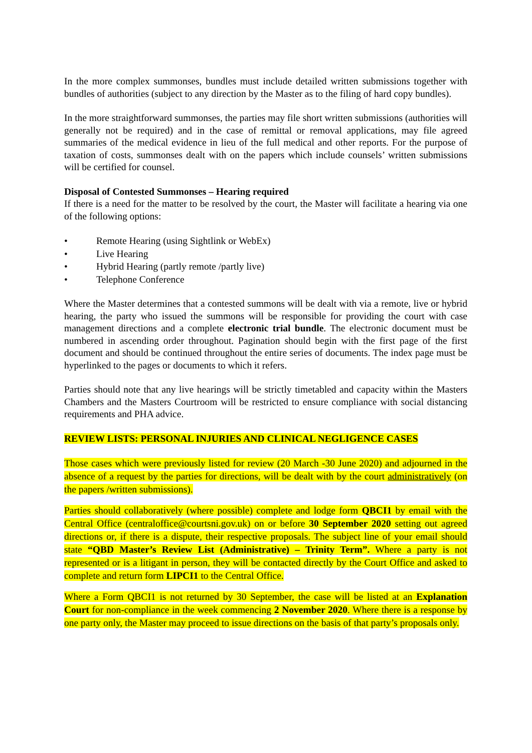In the more complex summonses, bundles must include detailed written submissions together with bundles of authorities (subject to any direction by the Master as to the filing of hard copy bundles).
In the more straightforward summonses, the parties may file short written submissions (authorities will generally not be required) and in the case of remittal or removal applications, may file agreed summaries of the medical evidence in lieu of the full medical and other reports. For the purpose of taxation of costs, summonses dealt with on the papers which include counsels’ written submissions will be certified for counsel.
Disposal of Contested Summonses – Hearing required
If there is a need for the matter to be resolved by the court, the Master will facilitate a hearing via one of the following options:
• Remote Hearing (using Sightlink or WebEx)
• Live Hearing
• Hybrid Hearing (partly remote /partly live)
• Telephone Conference
Where the Master determines that a contested summons will be dealt with via a remote, live or hybrid hearing, the party who issued the summons will be responsible for providing the court with case management directions and a complete electronic trial bundle. The electronic document must be numbered in ascending order throughout. Pagination should begin with the first page of the first document and should be continued throughout the entire series of documents. The index page must be hyperlinked to the pages or documents to which it refers.
Parties should note that any live hearings will be strictly timetabled and capacity within the Masters Chambers and the Masters Courtroom will be restricted to ensure compliance with social distancing requirements and PHA advice.
REVIEW LISTS: PERSONAL INJURIES AND CLINICAL NEGLIGENCE CASES
Those cases which were previously listed for review (20 March -30 June 2020) and adjourned in the absence of a request by the parties for directions, will be dealt with by the court administratively (on the papers /written submissions).
Parties should collaboratively (where possible) complete and lodge form QBCI1 by email with the Central Office (centraloffice@courtsni.gov.uk) on or before 30 September 2020 setting out agreed directions or, if there is a dispute, their respective proposals. The subject line of your email should state “QBD Master’s Review List (Administrative) – Trinity Term”. Where a party is not represented or is a litigant in person, they will be contacted directly by the Court Office and asked to complete and return form LIPCI1 to the Central Office.
Where a Form QBCI1 is not returned by 30 September, the case will be listed at an Explanation Court for non-compliance in the week commencing 2 November 2020. Where there is a response by one party only, the Master may proceed to issue directions on the basis of that party’s proposals only.